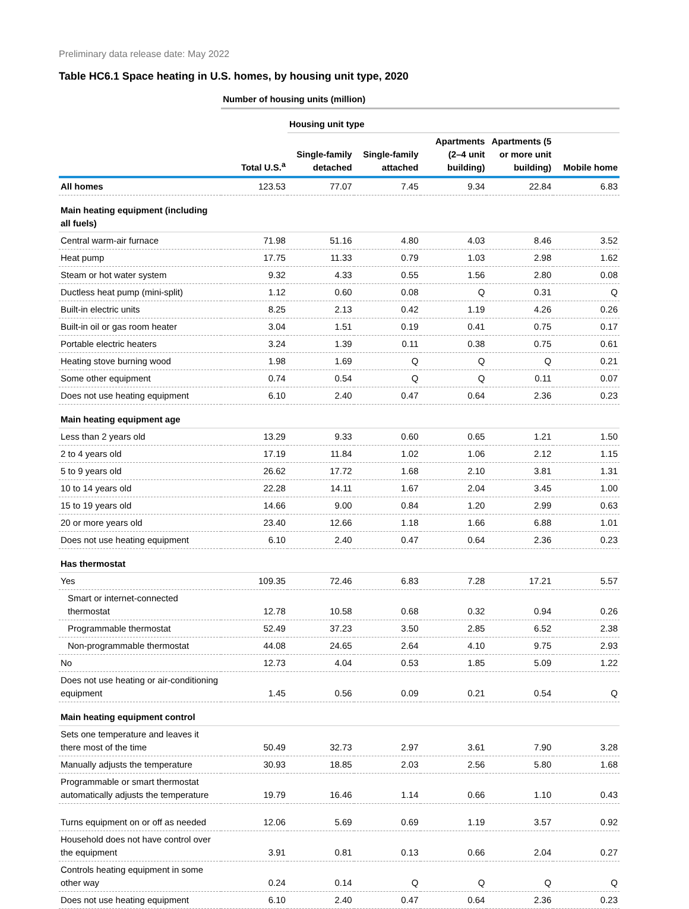Preliminary data release date: May 2022
Table HC6.1 Space heating in U.S. homes, by housing unit type, 2020
| | Number of housing units (million) | | | | | |
| | | Housing unit type | | | | |
| | Total U.S.<sup>a</sup> | Single-family detached | Single-family attached | Apartments (2–4 unit building) | Apartments (5 or more unit building) | Mobile home |
| All homes | 123.53 | 77.07 | 7.45 | 9.34 | 22.84 | 6.83 |
| Main heating equipment (including all fuels) | | | | | | |
| Central warm-air furnace | 71.98 | 51.16 | 4.80 | 4.03 | 8.46 | 3.52 |
| Heat pump | 17.75 | 11.33 | 0.79 | 1.03 | 2.98 | 1.62 |
| Steam or hot water system | 9.32 | 4.33 | 0.55 | 1.56 | 2.80 | 0.08 |
| Ductless heat pump (mini-split) | 1.12 | 0.60 | 0.08 | Q | 0.31 | Q |
| Built-in electric units | 8.25 | 2.13 | 0.42 | 1.19 | 4.26 | 0.26 |
| Built-in oil or gas room heater | 3.04 | 1.51 | 0.19 | 0.41 | 0.75 | 0.17 |
| Portable electric heaters | 3.24 | 1.39 | 0.11 | 0.38 | 0.75 | 0.61 |
| Heating stove burning wood | 1.98 | 1.69 | Q | Q | Q | 0.21 |
| Some other equipment | 0.74 | 0.54 | Q | Q | 0.11 | 0.07 |
| Does not use heating equipment | 6.10 | 2.40 | 0.47 | 0.64 | 2.36 | 0.23 |
| Main heating equipment age | | | | | | |
| Less than 2 years old | 13.29 | 9.33 | 0.60 | 0.65 | 1.21 | 1.50 |
| 2 to 4 years old | 17.19 | 11.84 | 1.02 | 1.06 | 2.12 | 1.15 |
| 5 to 9 years old | 26.62 | 17.72 | 1.68 | 2.10 | 3.81 | 1.31 |
| 10 to 14 years old | 22.28 | 14.11 | 1.67 | 2.04 | 3.45 | 1.00 |
| 15 to 19 years old | 14.66 | 9.00 | 0.84 | 1.20 | 2.99 | 0.63 |
| 20 or more years old | 23.40 | 12.66 | 1.18 | 1.66 | 6.88 | 1.01 |
| Does not use heating equipment | 6.10 | 2.40 | 0.47 | 0.64 | 2.36 | 0.23 |
| Has thermostat | | | | | | |
| Yes | 109.35 | 72.46 | 6.83 | 7.28 | 17.21 | 5.57 |
| Smart or internet-connected thermostat | 12.78 | 10.58 | 0.68 | 0.32 | 0.94 | 0.26 |
| Programmable thermostat | 52.49 | 37.23 | 3.50 | 2.85 | 6.52 | 2.38 |
| Non-programmable thermostat | 44.08 | 24.65 | 2.64 | 4.10 | 9.75 | 2.93 |
| No | 12.73 | 4.04 | 0.53 | 1.85 | 5.09 | 1.22 |
| Does not use heating or air-conditioning equipment | 1.45 | 0.56 | 0.09 | 0.21 | 0.54 | Q |
| Main heating equipment control | | | | | | |
| Sets one temperature and leaves it there most of the time | 50.49 | 32.73 | 2.97 | 3.61 | 7.90 | 3.28 |
| Manually adjusts the temperature | 30.93 | 18.85 | 2.03 | 2.56 | 5.80 | 1.68 |
| Programmable or smart thermostat automatically adjusts the temperature | 19.79 | 16.46 | 1.14 | 0.66 | 1.10 | 0.43 |
| Turns equipment on or off as needed | 12.06 | 5.69 | 0.69 | 1.19 | 3.57 | 0.92 |
| Household does not have control over the equipment | 3.91 | 0.81 | 0.13 | 0.66 | 2.04 | 0.27 |
| Controls heating equipment in some other way | 0.24 | 0.14 | Q | Q | Q | Q |
| Does not use heating equipment | 6.10 | 2.40 | 0.47 | 0.64 | 2.36 | 0.23 |